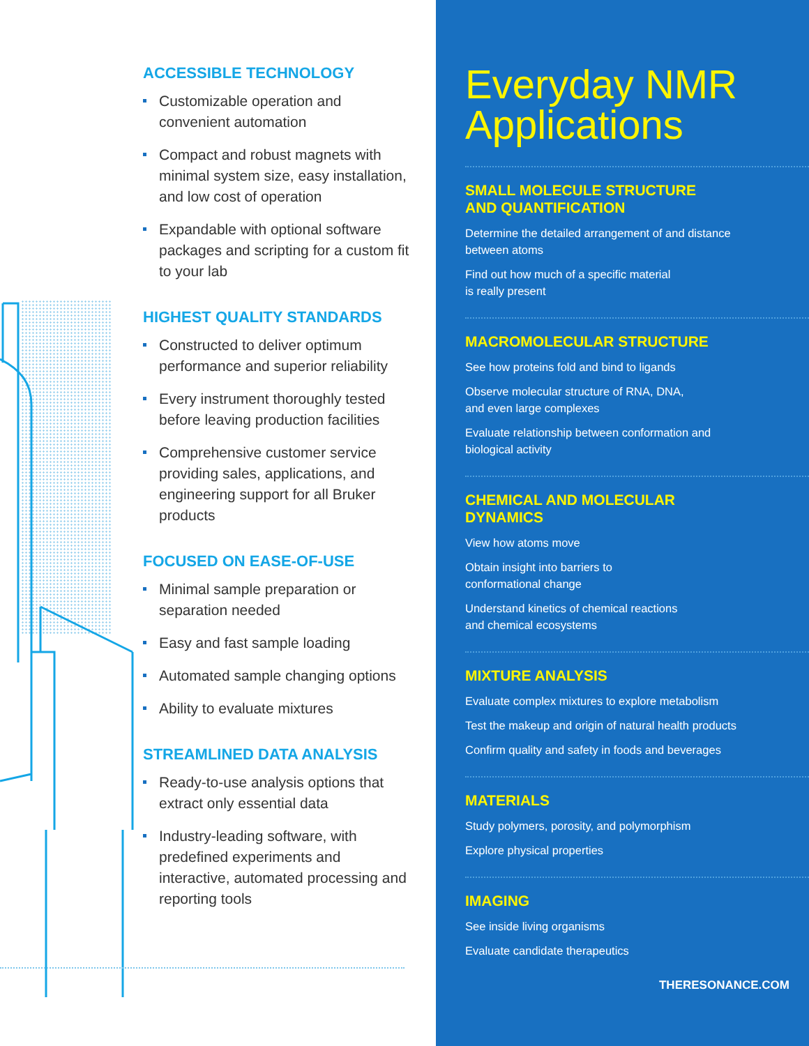ACCESSIBLE TECHNOLOGY
Customizable operation and convenient automation
Compact and robust magnets with minimal system size, easy installation, and low cost of operation
Expandable with optional software packages and scripting for a custom fit to your lab
HIGHEST QUALITY STANDARDS
Constructed to deliver optimum performance and superior reliability
Every instrument thoroughly tested before leaving production facilities
Comprehensive customer service providing sales, applications, and engineering support for all Bruker products
FOCUSED ON EASE-OF-USE
Minimal sample preparation or separation needed
Easy and fast sample loading
Automated sample changing options
Ability to evaluate mixtures
STREAMLINED DATA ANALYSIS
Ready-to-use analysis options that extract only essential data
Industry-leading software, with predefined experiments and interactive, automated processing and reporting tools
Everyday NMR Applications
SMALL MOLECULE STRUCTURE
AND QUANTIFICATION
Determine the detailed arrangement of and distance
between atoms
Find out how much of a specific material
is really present
MACROMOLECULAR STRUCTURE
See how proteins fold and bind to ligands
Observe molecular structure of RNA, DNA,
and even large complexes
Evaluate relationship between conformation and
biological activity
CHEMICAL AND MOLECULAR
DYNAMICS
View how atoms move
Obtain insight into barriers to
conformational change
Understand kinetics of chemical reactions
and chemical ecosystems
MIXTURE ANALYSIS
Evaluate complex mixtures to explore metabolism
Test the makeup and origin of natural health products
Confirm quality and safety in foods and beverages
MATERIALS
Study polymers, porosity, and polymorphism
Explore physical properties
IMAGING
See inside living organisms
Evaluate candidate therapeutics
THERESONANCE.COM